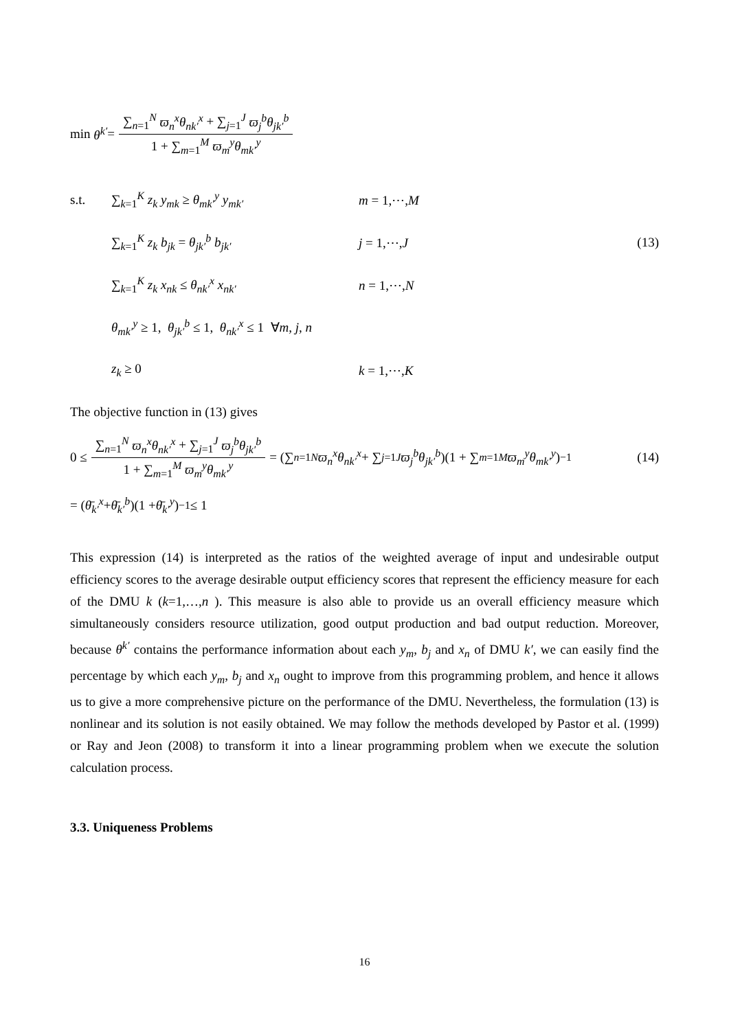min θ<sup>k′</sup> = ∑<sub>n=1</sub><sup>N</sup> ϖ<sub>n</sub><sup>x</sup>θ<sub>nk′</sub><sup>x</sup> + ∑<sub>j=1</sub><sup>J</sup> ϖ<sub>j</sub><sup>b</sup>θ<sub>jk′</sub><sup>b</sup> 1 + ∑<sub>m=1</sub><sup>M</sup> ϖ<sub>m</sub><sup>y</sup>θ<sub>mk′</sub><sup>y</sup>
s.t. ∑<sub>k=1</sub><sup>K</sup> z<sub>k</sub> y<sub>mk</sub> ≥ θ<sub>mk′</sub><sup>y</sup> y<sub>mk′</sub> m = 1,⋯,M
∑<sub>k=1</sub><sup>K</sup> z<sub>k</sub> b<sub>jk</sub> = θ<sub>jk′</sub><sup>b</sup> b<sub>jk′</sub> j = 1,⋯,J (13)
∑<sub>k=1</sub><sup>K</sup> z<sub>k</sub> x<sub>nk</sub> ≤ θ<sub>nk′</sub><sup>x</sup> x<sub>nk′</sub> n = 1,⋯,N
θ<sub>mk′</sub><sup>y</sup> ≥ 1, θ<sub>jk′</sub><sup>b</sup> ≤ 1, θ<sub>nk′</sub><sup>x</sup> ≤ 1 ∀m, j, n
z<sub>k</sub> ≥ 0 k = 1,⋯,K
The objective function in (13) gives
0 ≤ ∑<sub>n=1</sub><sup>N</sup> ϖ<sub>n</sub><sup>x</sup>θ<sub>nk′</sub><sup>x</sup> + ∑<sub>j=1</sub><sup>J</sup> ϖ<sub>j</sub><sup>b</sup>θ<sub>jk′</sub><sup>b</sup> 1 + ∑<sub>m=1</sub><sup>M</sup> ϖ<sub>m</sub><sup>y</sup>θ<sub>mk′</sub><sup>y</sup> = (∑<sub>n=1</sub><sup>N</sup> ϖ<sub>n</sub><sup>x</sup>θ<sub>nk′</sub><sup>x</sup> + ∑<sub>j=1</sub><sup>J</sup> ϖ<sub>j</sub><sup>b</sup>θ<sub>jk′</sub><sup>b</sup>)(1 + ∑<sub>m=1</sub><sup>M</sup> ϖ<sub>m</sub><sup>y</sup>θ<sub>mk′</sub><sup>y</sup>)<sup>−1</sup> (14)
= (θ̄<sub>k′</sub><sup>x</sup> + θ̄<sub>k′</sub><sup>b</sup>)(1 + θ̄<sub>k′</sub><sup>y</sup>)<sup>−1</sup> ≤ 1
This expression (14) is interpreted as the ratios of the weighted average of input and undesirable output efficiency scores to the average desirable output efficiency scores that represent the efficiency measure for each of the DMU k (k=1,…,n ). This measure is also able to provide us an overall efficiency measure which simultaneously considers resource utilization, good output production and bad output reduction. Moreover, because θ<sup>k′</sup> contains the performance information about each y<sub>m</sub>, b<sub>j</sub> and x<sub>n</sub> of DMU k′, we can easily find the percentage by which each y<sub>m</sub>, b<sub>j</sub> and x<sub>n</sub> ought to improve from this programming problem, and hence it allows us to give a more comprehensive picture on the performance of the DMU. Nevertheless, the formulation (13) is nonlinear and its solution is not easily obtained. We may follow the methods developed by Pastor et al. (1999) or Ray and Jeon (2008) to transform it into a linear programming problem when we execute the solution calculation process.
3.3. Uniqueness Problems
16